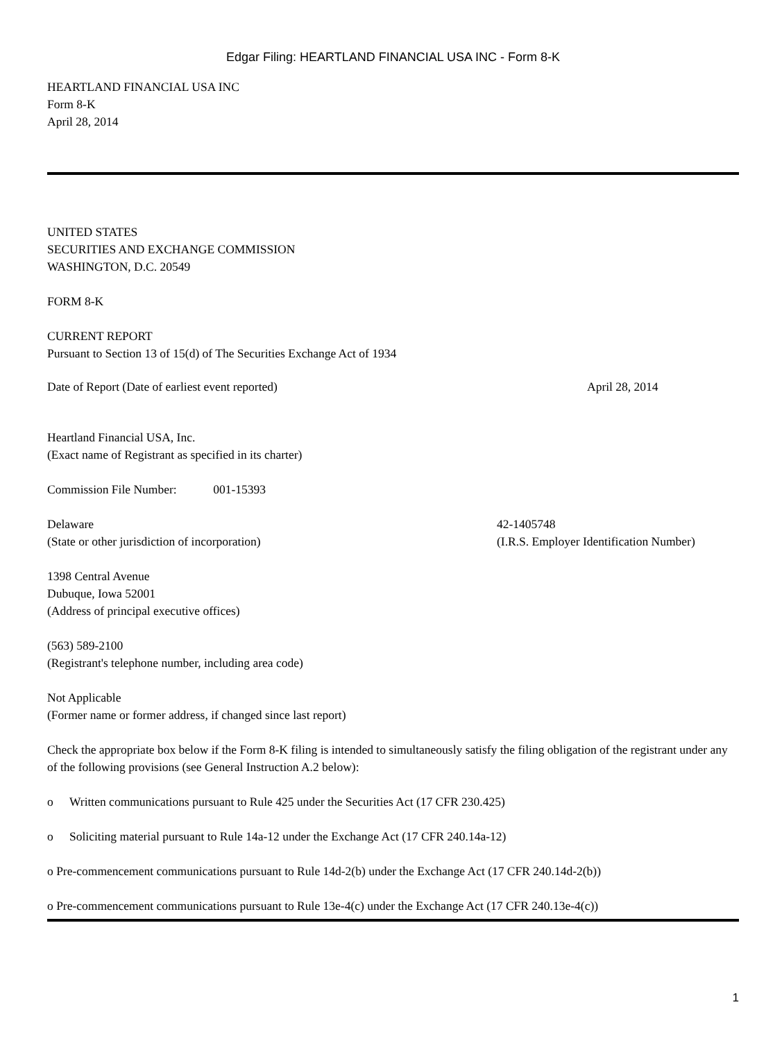Edgar Filing: HEARTLAND FINANCIAL USA INC - Form 8-K
HEARTLAND FINANCIAL USA INC
Form 8-K
April 28, 2014
UNITED STATES
SECURITIES AND EXCHANGE COMMISSION
WASHINGTON, D.C. 20549
FORM 8-K
CURRENT REPORT
Pursuant to Section 13 of 15(d) of The Securities Exchange Act of 1934
Date of Report (Date of earliest event reported) April 28, 2014
Heartland Financial USA, Inc.
(Exact name of Registrant as specified in its charter)
Commission File Number: 001-15393
Delaware
(State or other jurisdiction of incorporation)
42-1405748
(I.R.S. Employer Identification Number)
1398 Central Avenue
Dubuque, Iowa 52001
(Address of principal executive offices)
(563) 589-2100
(Registrant's telephone number, including area code)
Not Applicable
(Former name or former address, if changed since last report)
Check the appropriate box below if the Form 8-K filing is intended to simultaneously satisfy the filing obligation of the registrant under any of the following provisions (see General Instruction A.2 below):
o Written communications pursuant to Rule 425 under the Securities Act (17 CFR 230.425)
o Soliciting material pursuant to Rule 14a-12 under the Exchange Act (17 CFR 240.14a-12)
o Pre-commencement communications pursuant to Rule 14d-2(b) under the Exchange Act (17 CFR 240.14d-2(b))
o Pre-commencement communications pursuant to Rule 13e-4(c) under the Exchange Act (17 CFR 240.13e-4(c))
1